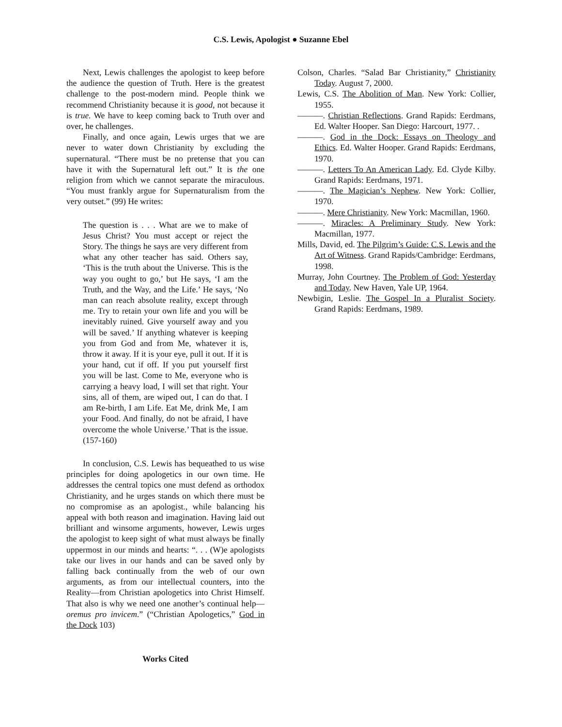C.S. Lewis, Apologist ● Suzanne Ebel
Next, Lewis challenges the apologist to keep before the audience the question of Truth. Here is the greatest challenge to the post-modern mind. People think we recommend Christianity because it is good, not because it is true. We have to keep coming back to Truth over and over, he challenges.
Finally, and once again, Lewis urges that we are never to water down Christianity by excluding the supernatural. “There must be no pretense that you can have it with the Supernatural left out.” It is the one religion from which we cannot separate the miraculous. “You must frankly argue for Supernaturalism from the very outset.” (99) He writes:
The question is . . . What are we to make of Jesus Christ? You must accept or reject the Story. The things he says are very different from what any other teacher has said. Others say, ‘This is the truth about the Universe. This is the way you ought to go,’ but He says, ‘I am the Truth, and the Way, and the Life.’ He says, ‘No man can reach absolute reality, except through me. Try to retain your own life and you will be inevitably ruined. Give yourself away and you will be saved.’ If anything whatever is keeping you from God and from Me, whatever it is, throw it away. If it is your eye, pull it out. If it is your hand, cut if off. If you put yourself first you will be last. Come to Me, everyone who is carrying a heavy load, I will set that right. Your sins, all of them, are wiped out, I can do that. I am Re-birth, I am Life. Eat Me, drink Me, I am your Food. And finally, do not be afraid, I have overcome the whole Universe.’ That is the issue. (157-160)
In conclusion, C.S. Lewis has bequeathed to us wise principles for doing apologetics in our own time. He addresses the central topics one must defend as orthodox Christianity, and he urges stands on which there must be no compromise as an apologist., while balancing his appeal with both reason and imagination. Having laid out brilliant and winsome arguments, however, Lewis urges the apologist to keep sight of what must always be finally uppermost in our minds and hearts: “. . . (W)e apologists take our lives in our hands and can be saved only by falling back continually from the web of our own arguments, as from our intellectual counters, into the Reality—from Christian apologetics into Christ Himself. That also is why we need one another’s continual help—oremus pro invicem.” (“Christian Apologetics,” God in the Dock 103)
Works Cited
Colson, Charles. “Salad Bar Christianity,” Christianity Today. August 7, 2000.
Lewis, C.S. The Abolition of Man. New York: Collier, 1955.
———. Christian Reflections. Grand Rapids: Eerdmans, Ed. Walter Hooper. San Diego: Harcourt, 1977. .
———. God in the Dock: Essays on Theology and Ethics. Ed. Walter Hooper. Grand Rapids: Eerdmans, 1970.
———. Letters To An American Lady. Ed. Clyde Kilby. Grand Rapids: Eerdmans, 1971.
———. The Magician’s Nephew. New York: Collier, 1970.
———. Mere Christianity. New York: Macmillan, 1960.
———. Miracles: A Preliminary Study. New York: Macmillan, 1977.
Mills, David, ed. The Pilgrim’s Guide: C.S. Lewis and the Art of Witness. Grand Rapids/Cambridge: Eerdmans, 1998.
Murray, John Courtney. The Problem of God: Yesterday and Today. New Haven, Yale UP, 1964.
Newbigin, Leslie. The Gospel In a Pluralist Society. Grand Rapids: Eerdmans, 1989.